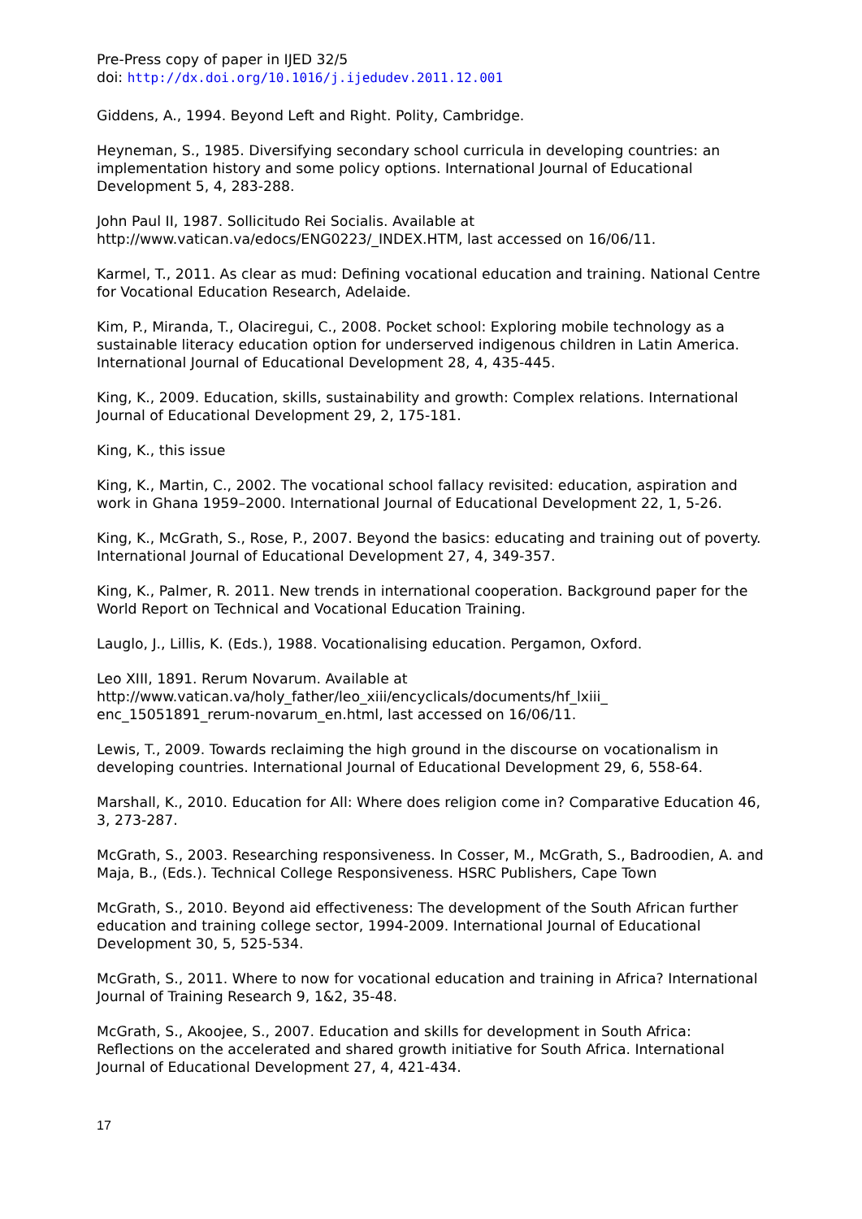Pre-Press copy of paper in IJED 32/5
doi: http://dx.doi.org/10.1016/j.ijedudev.2011.12.001
Giddens, A., 1994. Beyond Left and Right. Polity, Cambridge.
Heyneman, S., 1985. Diversifying secondary school curricula in developing countries: an implementation history and some policy options. International Journal of Educational Development 5, 4, 283-288.
John Paul II, 1987. Sollicitudo Rei Socialis. Available at http://www.vatican.va/edocs/ENG0223/_INDEX.HTM, last accessed on 16/06/11.
Karmel, T., 2011. As clear as mud: Defining vocational education and training. National Centre for Vocational Education Research, Adelaide.
Kim, P., Miranda, T., Olaciregui, C., 2008. Pocket school: Exploring mobile technology as a sustainable literacy education option for underserved indigenous children in Latin America. International Journal of Educational Development 28, 4, 435-445.
King, K., 2009. Education, skills, sustainability and growth: Complex relations. International Journal of Educational Development 29, 2, 175-181.
King, K., this issue
King, K., Martin, C., 2002. The vocational school fallacy revisited: education, aspiration and work in Ghana 1959–2000. International Journal of Educational Development 22, 1, 5-26.
King, K., McGrath, S., Rose, P., 2007. Beyond the basics: educating and training out of poverty. International Journal of Educational Development 27, 4, 349-357.
King, K., Palmer, R. 2011. New trends in international cooperation. Background paper for the World Report on Technical and Vocational Education Training.
Lauglo, J., Lillis, K. (Eds.), 1988. Vocationalising education. Pergamon, Oxford.
Leo XIII, 1891. Rerum Novarum. Available at
http://www.vatican.va/holy_father/leo_xiii/encyclicals/documents/hf_lxiii_
enc_15051891_rerum-novarum_en.html, last accessed on 16/06/11.
Lewis, T., 2009. Towards reclaiming the high ground in the discourse on vocationalism in developing countries. International Journal of Educational Development 29, 6, 558-64.
Marshall, K., 2010. Education for All: Where does religion come in? Comparative Education 46, 3, 273-287.
McGrath, S., 2003. Researching responsiveness. In Cosser, M., McGrath, S., Badroodien, A. and Maja, B., (Eds.). Technical College Responsiveness. HSRC Publishers, Cape Town
McGrath, S., 2010. Beyond aid effectiveness: The development of the South African further education and training college sector, 1994-2009. International Journal of Educational Development 30, 5, 525-534.
McGrath, S., 2011. Where to now for vocational education and training in Africa? International Journal of Training Research 9, 1&2, 35-48.
McGrath, S., Akoojee, S., 2007. Education and skills for development in South Africa: Reflections on the accelerated and shared growth initiative for South Africa. International Journal of Educational Development 27, 4, 421-434.
17